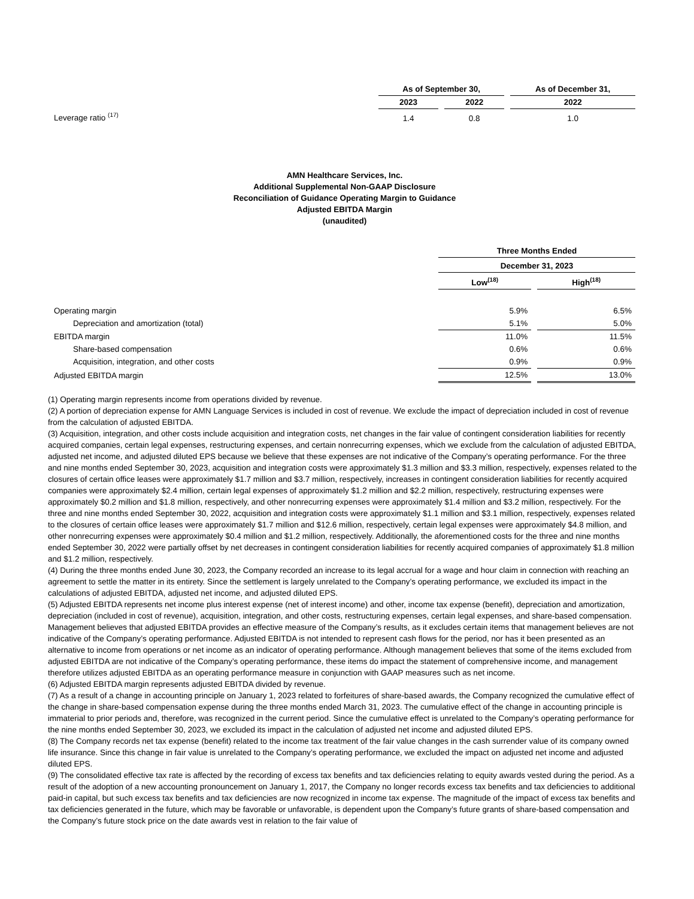| | As of September 30, | | As of December 31, |
| --- | --- | --- | --- |
| | 2023 | 2022 | 2022 |
| Leverage ratio <sup>(17)</sup> | 1.4 | 0.8 | 1.0 |
AMN Healthcare Services, Inc.
Additional Supplemental Non-GAAP Disclosure
Reconciliation of Guidance Operating Margin to Guidance
Adjusted EBITDA Margin
(unaudited)
| | Three Months Ended | |
| --- | --- | --- |
| | December 31, 2023 | |
| | Low<sup>(18)</sup> | High<sup>(18)</sup> |
| Operating margin | 5.9% | 6.5% |
| Depreciation and amortization (total) | 5.1% | 5.0% |
| EBITDA margin | 11.0% | 11.5% |
| Share-based compensation | 0.6% | 0.6% |
| Acquisition, integration, and other costs | 0.9% | 0.9% |
| Adjusted EBITDA margin | 12.5% | 13.0% |
(1) Operating margin represents income from operations divided by revenue.
(2) A portion of depreciation expense for AMN Language Services is included in cost of revenue. We exclude the impact of depreciation included in cost of revenue from the calculation of adjusted EBITDA.
(3) Acquisition, integration, and other costs include acquisition and integration costs, net changes in the fair value of contingent consideration liabilities for recently acquired companies, certain legal expenses, restructuring expenses, and certain nonrecurring expenses, which we exclude from the calculation of adjusted EBITDA, adjusted net income, and adjusted diluted EPS because we believe that these expenses are not indicative of the Company’s operating performance. For the three and nine months ended September 30, 2023, acquisition and integration costs were approximately $1.3 million and $3.3 million, respectively, expenses related to the closures of certain office leases were approximately $1.7 million and $3.7 million, respectively, increases in contingent consideration liabilities for recently acquired companies were approximately $2.4 million, certain legal expenses of approximately $1.2 million and $2.2 million, respectively, restructuring expenses were approximately $0.2 million and $1.8 million, respectively, and other nonrecurring expenses were approximately $1.4 million and $3.2 million, respectively. For the three and nine months ended September 30, 2022, acquisition and integration costs were approximately $1.1 million and $3.1 million, respectively, expenses related to the closures of certain office leases were approximately $1.7 million and $12.6 million, respectively, certain legal expenses were approximately $4.8 million, and other nonrecurring expenses were approximately $0.4 million and $1.2 million, respectively. Additionally, the aforementioned costs for the three and nine months ended September 30, 2022 were partially offset by net decreases in contingent consideration liabilities for recently acquired companies of approximately $1.8 million and $1.2 million, respectively.
(4) During the three months ended June 30, 2023, the Company recorded an increase to its legal accrual for a wage and hour claim in connection with reaching an agreement to settle the matter in its entirety. Since the settlement is largely unrelated to the Company’s operating performance, we excluded its impact in the calculations of adjusted EBITDA, adjusted net income, and adjusted diluted EPS.
(5) Adjusted EBITDA represents net income plus interest expense (net of interest income) and other, income tax expense (benefit), depreciation and amortization, depreciation (included in cost of revenue), acquisition, integration, and other costs, restructuring expenses, certain legal expenses, and share-based compensation. Management believes that adjusted EBITDA provides an effective measure of the Company’s results, as it excludes certain items that management believes are not indicative of the Company’s operating performance. Adjusted EBITDA is not intended to represent cash flows for the period, nor has it been presented as an alternative to income from operations or net income as an indicator of operating performance. Although management believes that some of the items excluded from adjusted EBITDA are not indicative of the Company’s operating performance, these items do impact the statement of comprehensive income, and management therefore utilizes adjusted EBITDA as an operating performance measure in conjunction with GAAP measures such as net income.
(6) Adjusted EBITDA margin represents adjusted EBITDA divided by revenue.
(7) As a result of a change in accounting principle on January 1, 2023 related to forfeitures of share-based awards, the Company recognized the cumulative effect of the change in share-based compensation expense during the three months ended March 31, 2023. The cumulative effect of the change in accounting principle is immaterial to prior periods and, therefore, was recognized in the current period. Since the cumulative effect is unrelated to the Company’s operating performance for the nine months ended September 30, 2023, we excluded its impact in the calculation of adjusted net income and adjusted diluted EPS.
(8) The Company records net tax expense (benefit) related to the income tax treatment of the fair value changes in the cash surrender value of its company owned life insurance. Since this change in fair value is unrelated to the Company’s operating performance, we excluded the impact on adjusted net income and adjusted diluted EPS.
(9) The consolidated effective tax rate is affected by the recording of excess tax benefits and tax deficiencies relating to equity awards vested during the period. As a result of the adoption of a new accounting pronouncement on January 1, 2017, the Company no longer records excess tax benefits and tax deficiencies to additional paid-in capital, but such excess tax benefits and tax deficiencies are now recognized in income tax expense. The magnitude of the impact of excess tax benefits and tax deficiencies generated in the future, which may be favorable or unfavorable, is dependent upon the Company’s future grants of share-based compensation and the Company’s future stock price on the date awards vest in relation to the fair value of